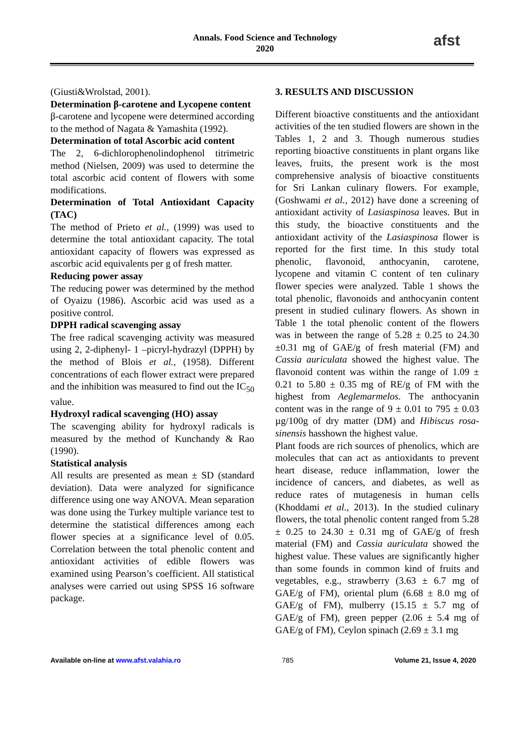Annals. Food Science and Technology
2020
afst
(Giusti&Wrolstad, 2001).
Determination β-carotene and Lycopene content
β-carotene and lycopene were determined according to the method of Nagata & Yamashita (1992).
Determination of total Ascorbic acid content
The 2, 6-dichlorophenolindophenol titrimetric method (Nielsen, 2009) was used to determine the total ascorbic acid content of flowers with some modifications.
Determination of Total Antioxidant Capacity (TAC)
The method of Prieto et al., (1999) was used to determine the total antioxidant capacity. The total antioxidant capacity of flowers was expressed as ascorbic acid equivalents per g of fresh matter.
Reducing power assay
The reducing power was determined by the method of Oyaizu (1986). Ascorbic acid was used as a positive control.
DPPH radical scavenging assay
The free radical scavenging activity was measured using 2, 2-diphenyl- 1 –picryl-hydrazyl (DPPH) by the method of Blois et al., (1958). Different concentrations of each flower extract were prepared and the inhibition was measured to find out the IC<sub>50</sub> value.
Hydroxyl radical scavenging (HO) assay
The scavenging ability for hydroxyl radicals is measured by the method of Kunchandy & Rao (1990).
Statistical analysis
All results are presented as mean ± SD (standard deviation). Data were analyzed for significance difference using one way ANOVA. Mean separation was done using the Turkey multiple variance test to determine the statistical differences among each flower species at a significance level of 0.05. Correlation between the total phenolic content and antioxidant activities of edible flowers was examined using Pearson’s coefficient. All statistical analyses were carried out using SPSS 16 software package.
3. RESULTS AND DISCUSSION
Different bioactive constituents and the antioxidant activities of the ten studied flowers are shown in the Tables 1, 2 and 3. Though numerous studies reporting bioactive constituents in plant organs like leaves, fruits, the present work is the most comprehensive analysis of bioactive constituents for Sri Lankan culinary flowers. For example, (Goshwami et al., 2012) have done a screening of antioxidant activity of Lasiaspinosa leaves. But in this study, the bioactive constituents and the antioxidant activity of the Lasiaspinosa flower is reported for the first time. In this study total phenolic, flavonoid, anthocyanin, carotene, lycopene and vitamin C content of ten culinary flower species were analyzed. Table 1 shows the total phenolic, flavonoids and anthocyanin content present in studied culinary flowers. As shown in Table 1 the total phenolic content of the flowers was in between the range of 5.28 ± 0.25 to 24.30 ±0.31 mg of GAE/g of fresh material (FM) and Cassia auriculata showed the highest value. The flavonoid content was within the range of 1.09 ± 0.21 to 5.80 ± 0.35 mg of RE/g of FM with the highest from Aeglemarmelos. The anthocyanin content was in the range of 9 ± 0.01 to 795 ± 0.03 µg/100g of dry matter (DM) and Hibiscus rosa-sinensis hasshown the highest value.
Plant foods are rich sources of phenolics, which are molecules that can act as antioxidants to prevent heart disease, reduce inflammation, lower the incidence of cancers, and diabetes, as well as reduce rates of mutagenesis in human cells (Khoddami et al., 2013). In the studied culinary flowers, the total phenolic content ranged from 5.28 ± 0.25 to 24.30 ± 0.31 mg of GAE/g of fresh material (FM) and Cassia auriculata showed the highest value. These values are significantly higher than some founds in common kind of fruits and vegetables, e.g., strawberry (3.63 ± 6.7 mg of GAE/g of FM), oriental plum (6.68 ± 8.0 mg of GAE/g of FM), mulberry (15.15 ± 5.7 mg of GAE/g of FM), green pepper (2.06 ± 5.4 mg of GAE/g of FM), Ceylon spinach (2.69 ± 3.1 mg
Available on-line at www.afst.valahia.ro 785 Volume 21, Issue 4, 2020